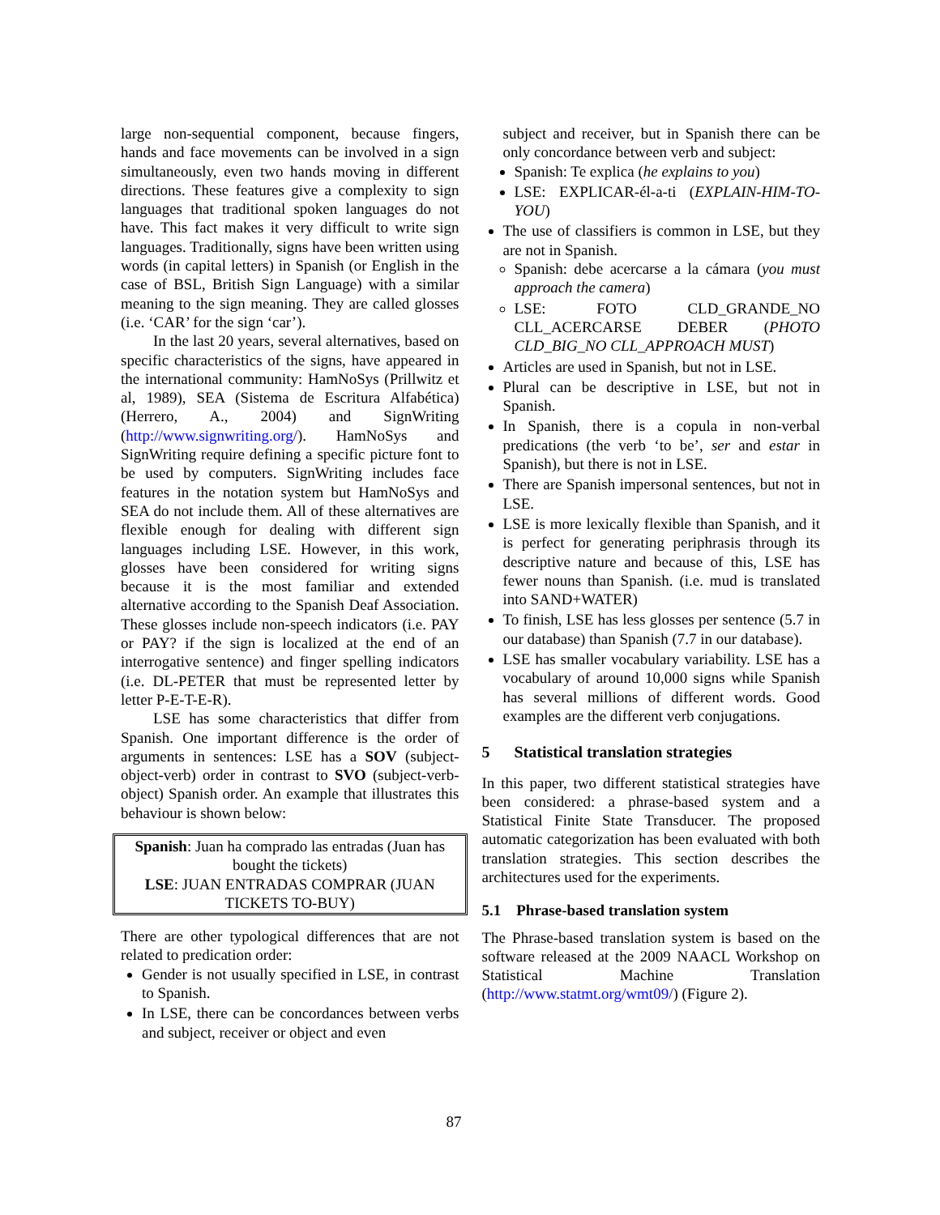large non-sequential component, because fingers, hands and face movements can be involved in a sign simultaneously, even two hands moving in different directions. These features give a complexity to sign languages that traditional spoken languages do not have. This fact makes it very difficult to write sign languages. Traditionally, signs have been written using words (in capital letters) in Spanish (or English in the case of BSL, British Sign Language) with a similar meaning to the sign meaning. They are called glosses (i.e. ‘CAR’ for the sign ‘car’).
In the last 20 years, several alternatives, based on specific characteristics of the signs, have appeared in the international community: HamNoSys (Prillwitz et al, 1989), SEA (Sistema de Escritura Alfabética) (Herrero, A., 2004) and SignWriting (http://www.signwriting.org/). HamNoSys and SignWriting require defining a specific picture font to be used by computers. SignWriting includes face features in the notation system but HamNoSys and SEA do not include them. All of these alternatives are flexible enough for dealing with different sign languages including LSE. However, in this work, glosses have been considered for writing signs because it is the most familiar and extended alternative according to the Spanish Deaf Association. These glosses include non-speech indicators (i.e. PAY or PAY? if the sign is localized at the end of an interrogative sentence) and finger spelling indicators (i.e. DL-PETER that must be represented letter by letter P-E-T-E-R).
LSE has some characteristics that differ from Spanish. One important difference is the order of arguments in sentences: LSE has a SOV (subject-object-verb) order in contrast to SVO (subject-verb-object) Spanish order. An example that illustrates this behaviour is shown below:
Spanish: Juan ha comprado las entradas (Juan has bought the tickets)
LSE: JUAN ENTRADAS COMPRAR (JUAN TICKETS TO-BUY)
There are other typological differences that are not related to predication order:
Gender is not usually specified in LSE, in contrast to Spanish.
In LSE, there can be concordances between verbs and subject, receiver or object and even
subject and receiver, but in Spanish there can be only concordance between verb and subject:
Spanish: Te explica (he explains to you)
LSE: EXPLICAR-él-a-ti (EXPLAIN-HIM-TO-YOU)
The use of classifiers is common in LSE, but they are not in Spanish.
Spanish: debe acercarse a la cámara (you must approach the camera)
LSE: FOTO CLD_GRANDE_NO CLL_ACERCARSE DEBER (PHOTO CLD_BIG_NO CLL_APPROACH MUST)
Articles are used in Spanish, but not in LSE.
Plural can be descriptive in LSE, but not in Spanish.
In Spanish, there is a copula in non-verbal predications (the verb ‘to be’, ser and estar in Spanish), but there is not in LSE.
There are Spanish impersonal sentences, but not in LSE.
LSE is more lexically flexible than Spanish, and it is perfect for generating periphrasis through its descriptive nature and because of this, LSE has fewer nouns than Spanish. (i.e. mud is translated into SAND+WATER)
To finish, LSE has less glosses per sentence (5.7 in our database) than Spanish (7.7 in our database).
LSE has smaller vocabulary variability. LSE has a vocabulary of around 10,000 signs while Spanish has several millions of different words. Good examples are the different verb conjugations.
5 Statistical translation strategies
In this paper, two different statistical strategies have been considered: a phrase-based system and a Statistical Finite State Transducer. The proposed automatic categorization has been evaluated with both translation strategies. This section describes the architectures used for the experiments.
5.1 Phrase-based translation system
The Phrase-based translation system is based on the software released at the 2009 NAACL Workshop on Statistical Machine Translation (http://www.statmt.org/wmt09/) (Figure 2).
87